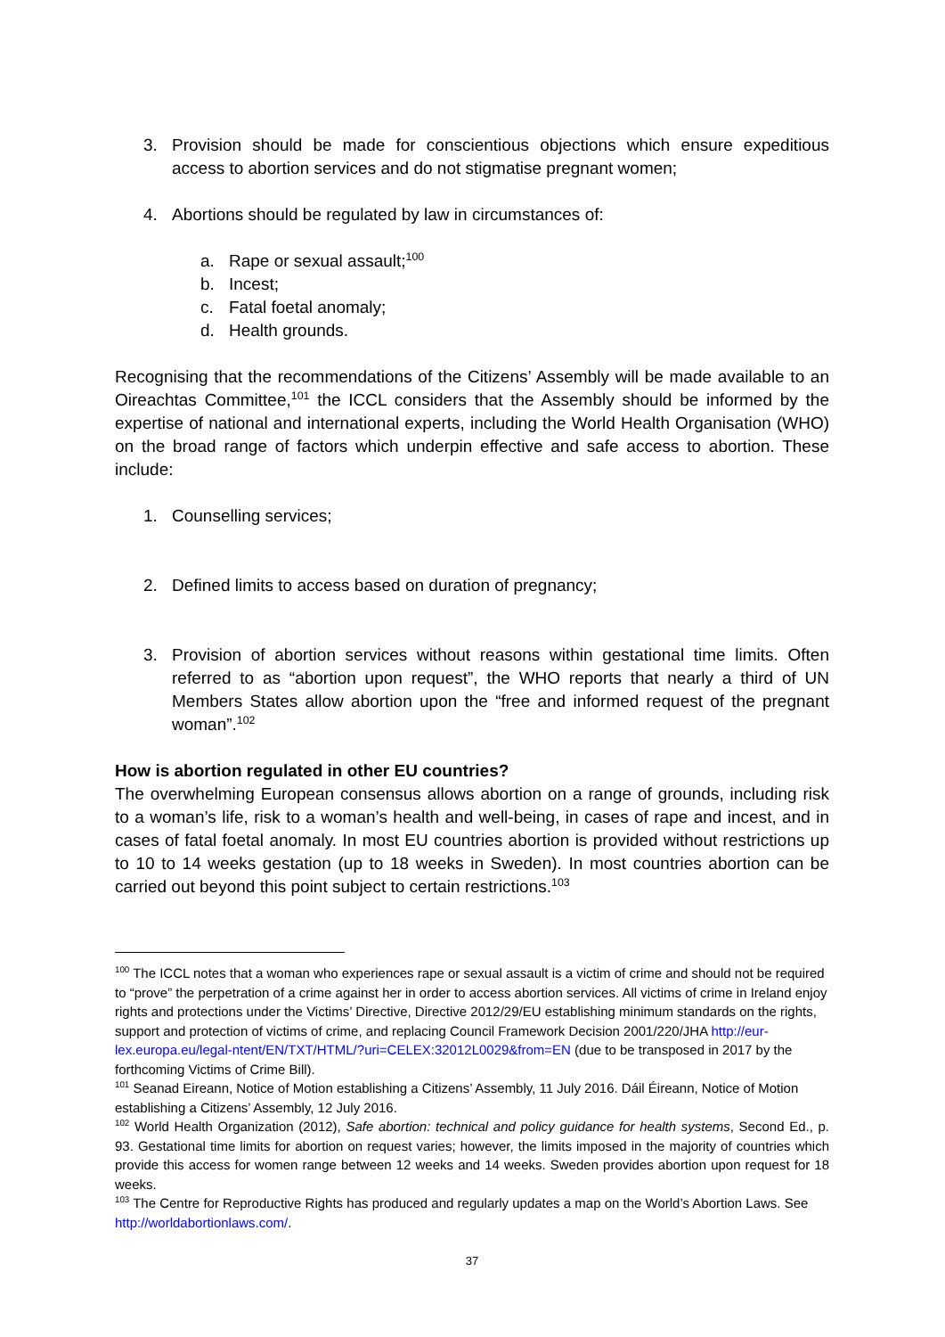3. Provision should be made for conscientious objections which ensure expeditious access to abortion services and do not stigmatise pregnant women;
4. Abortions should be regulated by law in circumstances of:
a. Rape or sexual assault;<sup>100</sup>
b. Incest;
c. Fatal foetal anomaly;
d. Health grounds.
Recognising that the recommendations of the Citizens’ Assembly will be made available to an Oireachtas Committee,<sup>101</sup> the ICCL considers that the Assembly should be informed by the expertise of national and international experts, including the World Health Organisation (WHO) on the broad range of factors which underpin effective and safe access to abortion. These include:
1. Counselling services;
2. Defined limits to access based on duration of pregnancy;
3. Provision of abortion services without reasons within gestational time limits. Often referred to as “abortion upon request”, the WHO reports that nearly a third of UN Members States allow abortion upon the “free and informed request of the pregnant woman”.<sup>102</sup>
How is abortion regulated in other EU countries?
The overwhelming European consensus allows abortion on a range of grounds, including risk to a woman’s life, risk to a woman’s health and well-being, in cases of rape and incest, and in cases of fatal foetal anomaly. In most EU countries abortion is provided without restrictions up to 10 to 14 weeks gestation (up to 18 weeks in Sweden). In most countries abortion can be carried out beyond this point subject to certain restrictions.<sup>103</sup>
<sup>100</sup> The ICCL notes that a woman who experiences rape or sexual assault is a victim of crime and should not be required to “prove” the perpetration of a crime against her in order to access abortion services. All victims of crime in Ireland enjoy rights and protections under the Victims’ Directive, Directive 2012/29/EU establishing minimum standards on the rights, support and protection of victims of crime, and replacing Council Framework Decision 2001/220/JHA http://eur-lex.europa.eu/legal-ntent/EN/TXT/HTML/?uri=CELEX:32012L0029&from=EN (due to be transposed in 2017 by the forthcoming Victims of Crime Bill).
<sup>101</sup> Seanad Eireann, Notice of Motion establishing a Citizens’ Assembly, 11 July 2016. Dáil Éireann, Notice of Motion establishing a Citizens’ Assembly, 12 July 2016.
<sup>102</sup> World Health Organization (2012), Safe abortion: technical and policy guidance for health systems, Second Ed., p. 93. Gestational time limits for abortion on request varies; however, the limits imposed in the majority of countries which provide this access for women range between 12 weeks and 14 weeks. Sweden provides abortion upon request for 18 weeks.
<sup>103</sup> The Centre for Reproductive Rights has produced and regularly updates a map on the World’s Abortion Laws. See http://worldabortionlaws.com/.
37